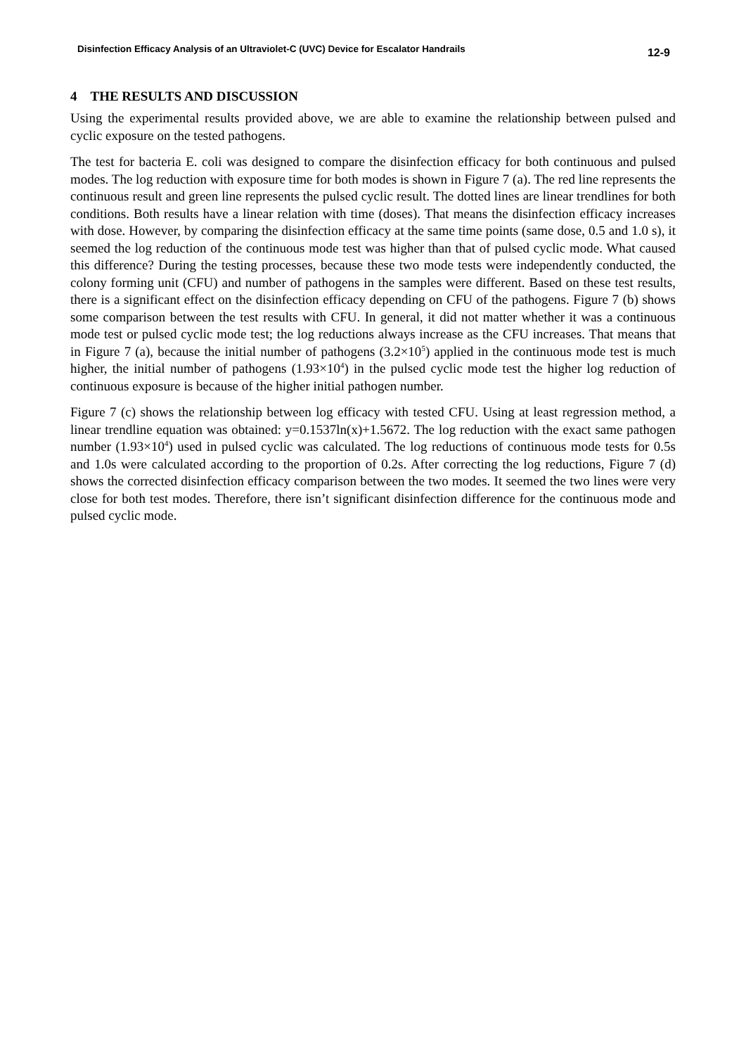Disinfection Efficacy Analysis of an Ultraviolet-C (UVC) Device for Escalator Handrails 12-9
4 THE RESULTS AND DISCUSSION
Using the experimental results provided above, we are able to examine the relationship between pulsed and cyclic exposure on the tested pathogens.
The test for bacteria E. coli was designed to compare the disinfection efficacy for both continuous and pulsed modes. The log reduction with exposure time for both modes is shown in Figure 7 (a). The red line represents the continuous result and green line represents the pulsed cyclic result. The dotted lines are linear trendlines for both conditions. Both results have a linear relation with time (doses). That means the disinfection efficacy increases with dose. However, by comparing the disinfection efficacy at the same time points (same dose, 0.5 and 1.0 s), it seemed the log reduction of the continuous mode test was higher than that of pulsed cyclic mode. What caused this difference? During the testing processes, because these two mode tests were independently conducted, the colony forming unit (CFU) and number of pathogens in the samples were different. Based on these test results, there is a significant effect on the disinfection efficacy depending on CFU of the pathogens. Figure 7 (b) shows some comparison between the test results with CFU. In general, it did not matter whether it was a continuous mode test or pulsed cyclic mode test; the log reductions always increase as the CFU increases. That means that in Figure 7 (a), because the initial number of pathogens (3.2×10<sup>5</sup>) applied in the continuous mode test is much higher, the initial number of pathogens (1.93×10<sup>4</sup>) in the pulsed cyclic mode test the higher log reduction of continuous exposure is because of the higher initial pathogen number.
Figure 7 (c) shows the relationship between log efficacy with tested CFU. Using at least regression method, a linear trendline equation was obtained: y=0.1537ln(x)+1.5672. The log reduction with the exact same pathogen number (1.93×10<sup>4</sup>) used in pulsed cyclic was calculated. The log reductions of continuous mode tests for 0.5s and 1.0s were calculated according to the proportion of 0.2s. After correcting the log reductions, Figure 7 (d) shows the corrected disinfection efficacy comparison between the two modes. It seemed the two lines were very close for both test modes. Therefore, there isn’t significant disinfection difference for the continuous mode and pulsed cyclic mode.